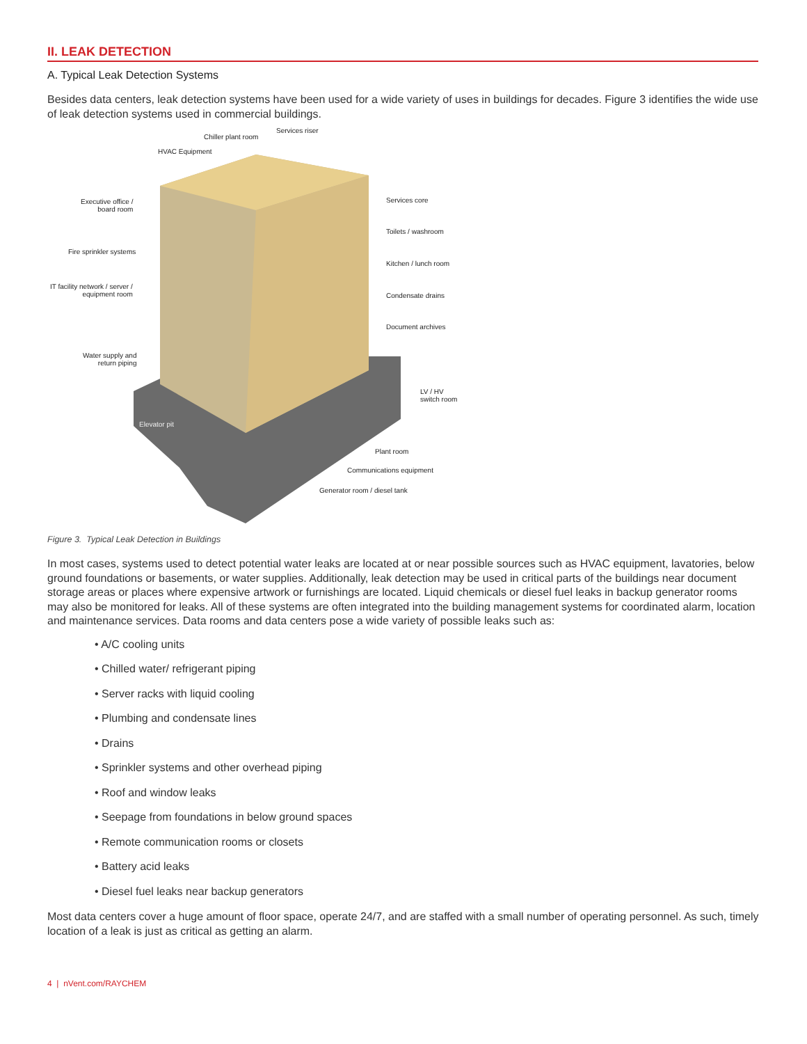II. LEAK DETECTION
A. Typical Leak Detection Systems
Besides data centers, leak detection systems have been used for a wide variety of uses in buildings for decades. Figure 3 identifies the wide use of leak detection systems used in commercial buildings.
Services riser
Chiller plant room
HVAC Equipment
Executive office /
board room
Services core
Toilets / washroom
Fire sprinkler systems
Kitchen / lunch room
IT facility network / server /
equipment room Condensate drains
Document archives
Water supply and
return piping
LV / HV
switch room
Elevator pit
Plant room
Communications equipment
Generator room / diesel tank
Figure 3. Typical Leak Detection in Buildings
In most cases, systems used to detect potential water leaks are located at or near possible sources such as HVAC equipment, lavatories, below ground foundations or basements, or water supplies. Additionally, leak detection may be used in critical parts of the buildings near document storage areas or places where expensive artwork or furnishings are located. Liquid chemicals or diesel fuel leaks in backup generator rooms may also be monitored for leaks. All of these systems are often integrated into the building management systems for coordinated alarm, location and maintenance services. Data rooms and data centers pose a wide variety of possible leaks such as:
• A/C cooling units
• Chilled water/ refrigerant piping
• Server racks with liquid cooling
• Plumbing and condensate lines
• Drains
• Sprinkler systems and other overhead piping
• Roof and window leaks
• Seepage from foundations in below ground spaces
• Remote communication rooms or closets
• Battery acid leaks
• Diesel fuel leaks near backup generators
Most data centers cover a huge amount of floor space, operate 24/7, and are staffed with a small number of operating personnel. As such, timely location of a leak is just as critical as getting an alarm.
4 | nVent.com/RAYCHEM